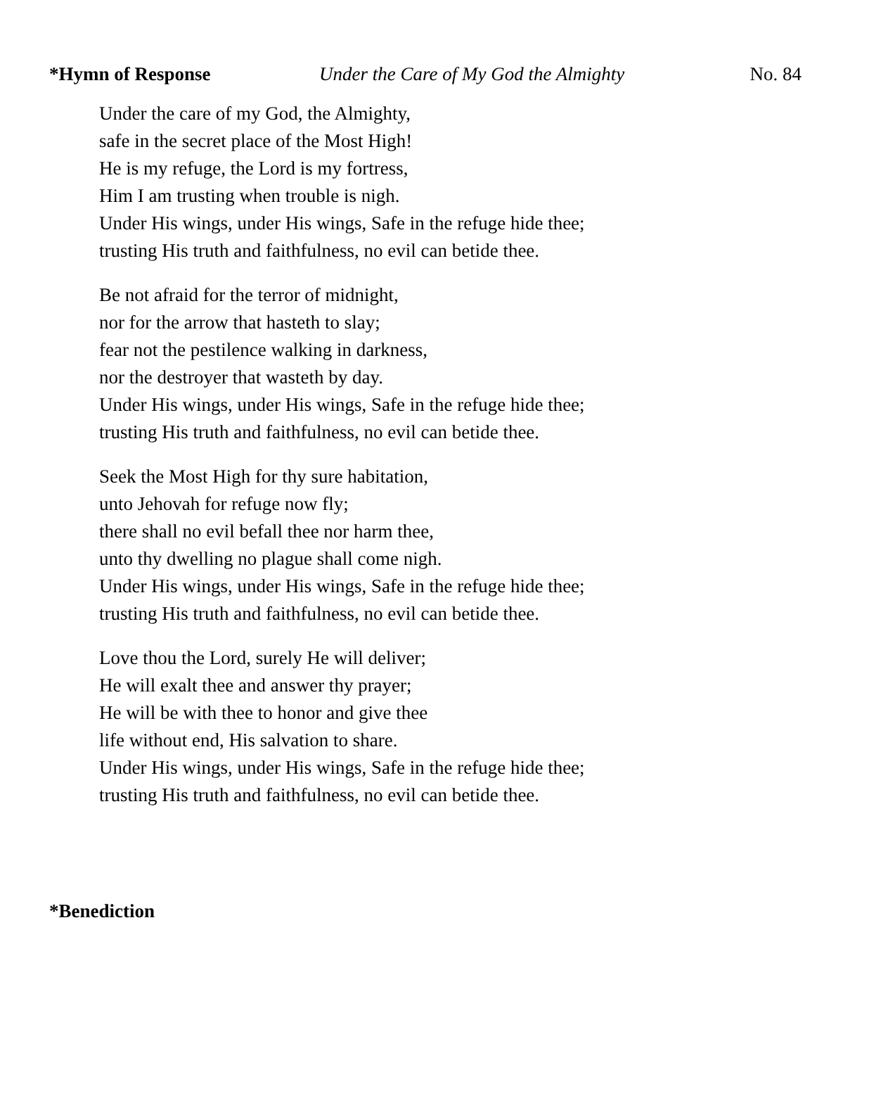*Hymn of Response Under the Care of My God the Almighty
No. 84
Under the care of my God, the Almighty,
safe in the secret place of the Most High!
He is my refuge, the Lord is my fortress,
Him I am trusting when trouble is nigh.
Under His wings, under His wings, Safe in the refuge hide thee;
trusting His truth and faithfulness, no evil can betide thee.
Be not afraid for the terror of midnight,
nor for the arrow that hasteth to slay;
fear not the pestilence walking in darkness,
nor the destroyer that wasteth by day.
Under His wings, under His wings, Safe in the refuge hide thee;
trusting His truth and faithfulness, no evil can betide thee.
Seek the Most High for thy sure habitation,
unto Jehovah for refuge now fly;
there shall no evil befall thee nor harm thee,
unto thy dwelling no plague shall come nigh.
Under His wings, under His wings, Safe in the refuge hide thee;
trusting His truth and faithfulness, no evil can betide thee.
Love thou the Lord, surely He will deliver;
He will exalt thee and answer thy prayer;
He will be with thee to honor and give thee
life without end, His salvation to share.
Under His wings, under His wings, Safe in the refuge hide thee;
trusting His truth and faithfulness, no evil can betide thee.
*Benediction